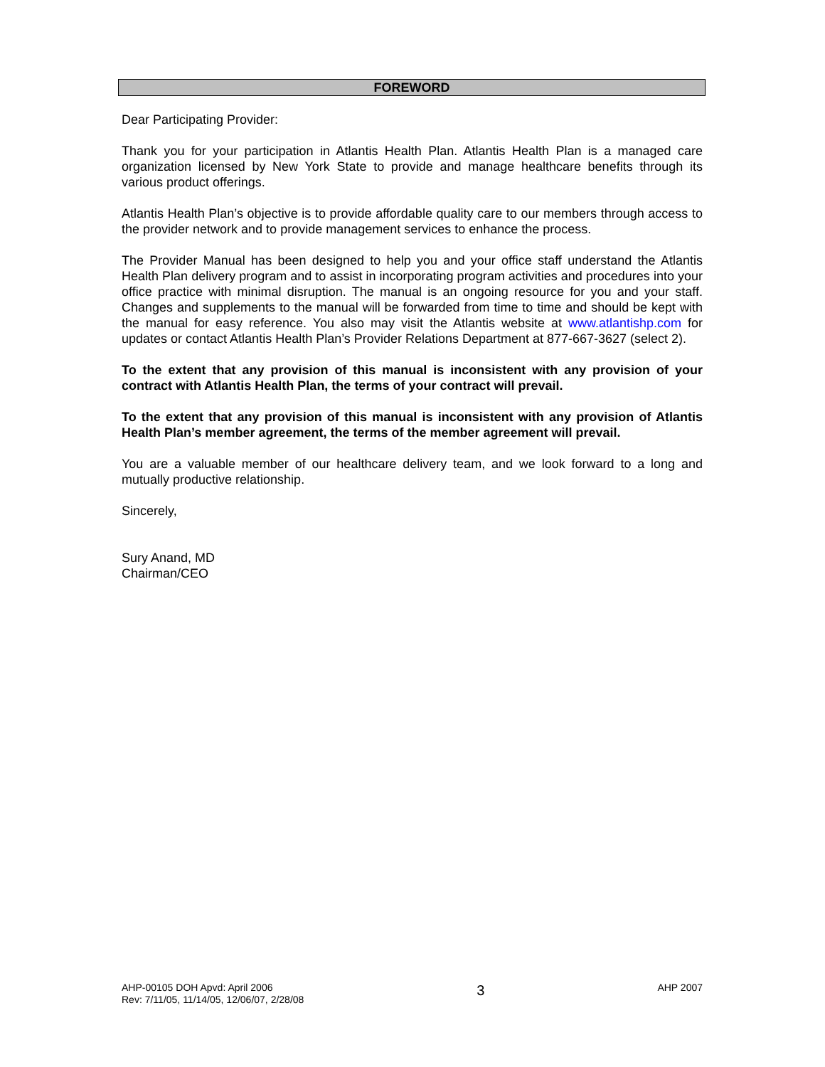FOREWORD
Dear Participating Provider:
Thank you for your participation in Atlantis Health Plan. Atlantis Health Plan is a managed care organization licensed by New York State to provide and manage healthcare benefits through its various product offerings.
Atlantis Health Plan’s objective is to provide affordable quality care to our members through access to the provider network and to provide management services to enhance the process.
The Provider Manual has been designed to help you and your office staff understand the Atlantis Health Plan delivery program and to assist in incorporating program activities and procedures into your office practice with minimal disruption. The manual is an ongoing resource for you and your staff. Changes and supplements to the manual will be forwarded from time to time and should be kept with the manual for easy reference. You also may visit the Atlantis website at www.atlantishp.com for updates or contact Atlantis Health Plan’s Provider Relations Department at 877-667-3627 (select 2).
To the extent that any provision of this manual is inconsistent with any provision of your contract with Atlantis Health Plan, the terms of your contract will prevail.
To the extent that any provision of this manual is inconsistent with any provision of Atlantis Health Plan’s member agreement, the terms of the member agreement will prevail.
You are a valuable member of our healthcare delivery team, and we look forward to a long and mutually productive relationship.
Sincerely,
Sury Anand, MD
Chairman/CEO
AHP-00105 DOH Apvd: April 2006
Rev: 7/11/05, 11/14/05, 12/06/07, 2/28/08
3
AHP 2007